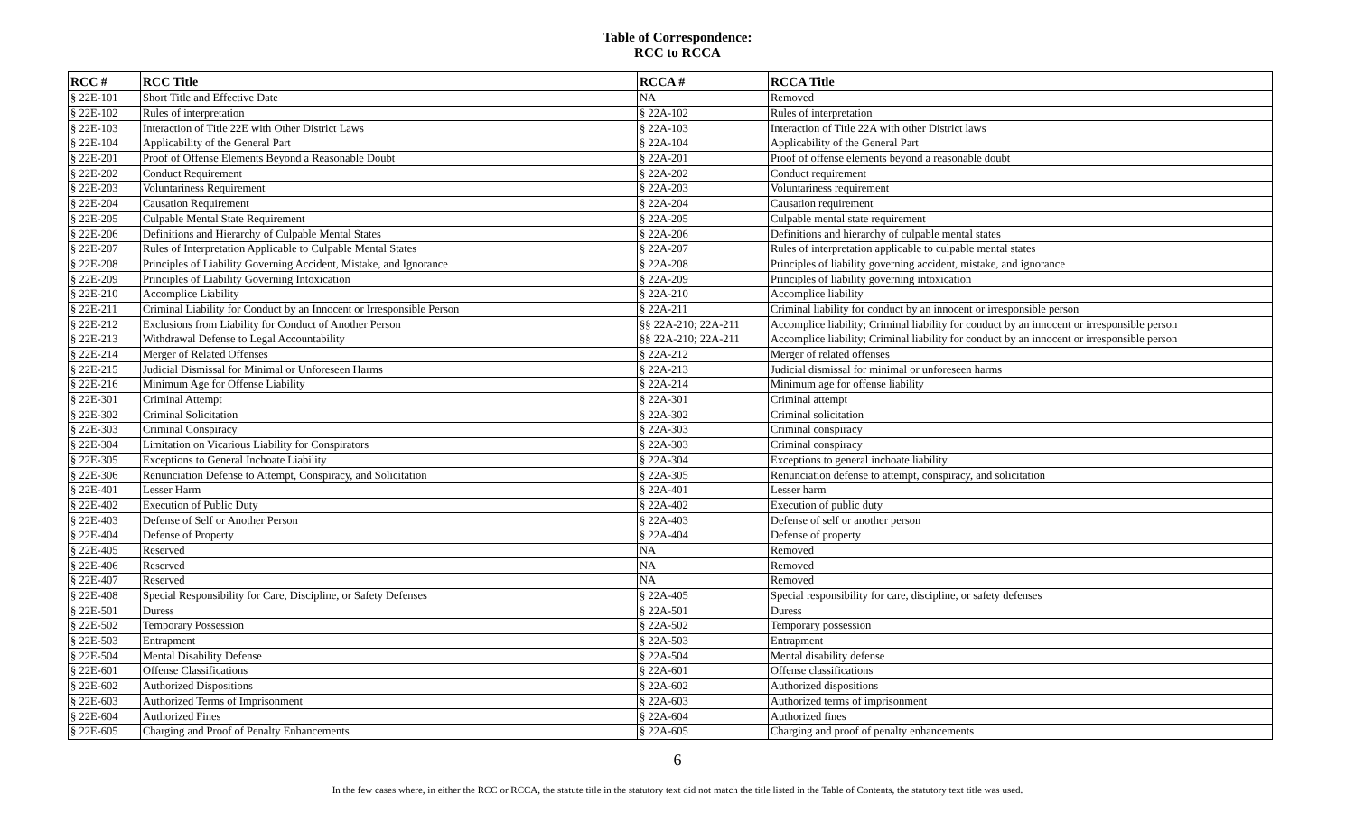Table of Correspondence:
RCC to RCCA
| RCC # | RCC Title | RCCA # | RCCA Title |
| --- | --- | --- | --- |
| § 22E-101 | Short Title and Effective Date | NA | Removed |
| § 22E-102 | Rules of interpretation | § 22A-102 | Rules of interpretation |
| § 22E-103 | Interaction of Title 22E with Other District Laws | § 22A-103 | Interaction of Title 22A with other District laws |
| § 22E-104 | Applicability of the General Part | § 22A-104 | Applicability of the General Part |
| § 22E-201 | Proof of Offense Elements Beyond a Reasonable Doubt | § 22A-201 | Proof of offense elements beyond a reasonable doubt |
| § 22E-202 | Conduct Requirement | § 22A-202 | Conduct requirement |
| § 22E-203 | Voluntariness Requirement | § 22A-203 | Voluntariness requirement |
| § 22E-204 | Causation Requirement | § 22A-204 | Causation requirement |
| § 22E-205 | Culpable Mental State Requirement | § 22A-205 | Culpable mental state requirement |
| § 22E-206 | Definitions and Hierarchy of Culpable Mental States | § 22A-206 | Definitions and hierarchy of culpable mental states |
| § 22E-207 | Rules of Interpretation Applicable to Culpable Mental States | § 22A-207 | Rules of interpretation applicable to culpable mental states |
| § 22E-208 | Principles of Liability Governing Accident, Mistake, and Ignorance | § 22A-208 | Principles of liability governing accident, mistake, and ignorance |
| § 22E-209 | Principles of Liability Governing Intoxication | § 22A-209 | Principles of liability governing intoxication |
| § 22E-210 | Accomplice Liability | § 22A-210 | Accomplice liability |
| § 22E-211 | Criminal Liability for Conduct by an Innocent or Irresponsible Person | § 22A-211 | Criminal liability for conduct by an innocent or irresponsible person |
| § 22E-212 | Exclusions from Liability for Conduct of Another Person | §§ 22A-210; 22A-211 | Accomplice liability; Criminal liability for conduct by an innocent or irresponsible person |
| § 22E-213 | Withdrawal Defense to Legal Accountability | §§ 22A-210; 22A-211 | Accomplice liability; Criminal liability for conduct by an innocent or irresponsible person |
| § 22E-214 | Merger of Related Offenses | § 22A-212 | Merger of related offenses |
| § 22E-215 | Judicial Dismissal for Minimal or Unforeseen Harms | § 22A-213 | Judicial dismissal for minimal or unforeseen harms |
| § 22E-216 | Minimum Age for Offense Liability | § 22A-214 | Minimum age for offense liability |
| § 22E-301 | Criminal Attempt | § 22A-301 | Criminal attempt |
| § 22E-302 | Criminal Solicitation | § 22A-302 | Criminal solicitation |
| § 22E-303 | Criminal Conspiracy | § 22A-303 | Criminal conspiracy |
| § 22E-304 | Limitation on Vicarious Liability for Conspirators | § 22A-303 | Criminal conspiracy |
| § 22E-305 | Exceptions to General Inchoate Liability | § 22A-304 | Exceptions to general inchoate liability |
| § 22E-306 | Renunciation Defense to Attempt, Conspiracy, and Solicitation | § 22A-305 | Renunciation defense to attempt, conspiracy, and solicitation |
| § 22E-401 | Lesser Harm | § 22A-401 | Lesser harm |
| § 22E-402 | Execution of Public Duty | § 22A-402 | Execution of public duty |
| § 22E-403 | Defense of Self or Another Person | § 22A-403 | Defense of self or another person |
| § 22E-404 | Defense of Property | § 22A-404 | Defense of property |
| § 22E-405 | Reserved | NA | Removed |
| § 22E-406 | Reserved | NA | Removed |
| § 22E-407 | Reserved | NA | Removed |
| § 22E-408 | Special Responsibility for Care, Discipline, or Safety Defenses | § 22A-405 | Special responsibility for care, discipline, or safety defenses |
| § 22E-501 | Duress | § 22A-501 | Duress |
| § 22E-502 | Temporary Possession | § 22A-502 | Temporary possession |
| § 22E-503 | Entrapment | § 22A-503 | Entrapment |
| § 22E-504 | Mental Disability Defense | § 22A-504 | Mental disability defense |
| § 22E-601 | Offense Classifications | § 22A-601 | Offense classifications |
| § 22E-602 | Authorized Dispositions | § 22A-602 | Authorized dispositions |
| § 22E-603 | Authorized Terms of Imprisonment | § 22A-603 | Authorized terms of imprisonment |
| § 22E-604 | Authorized Fines | § 22A-604 | Authorized fines |
| § 22E-605 | Charging and Proof of Penalty Enhancements | § 22A-605 | Charging and proof of penalty enhancements |
6
In the few cases where, in either the RCC or RCCA, the statute title in the statutory text did not match the title listed in the Table of Contents, the statutory text title was used.